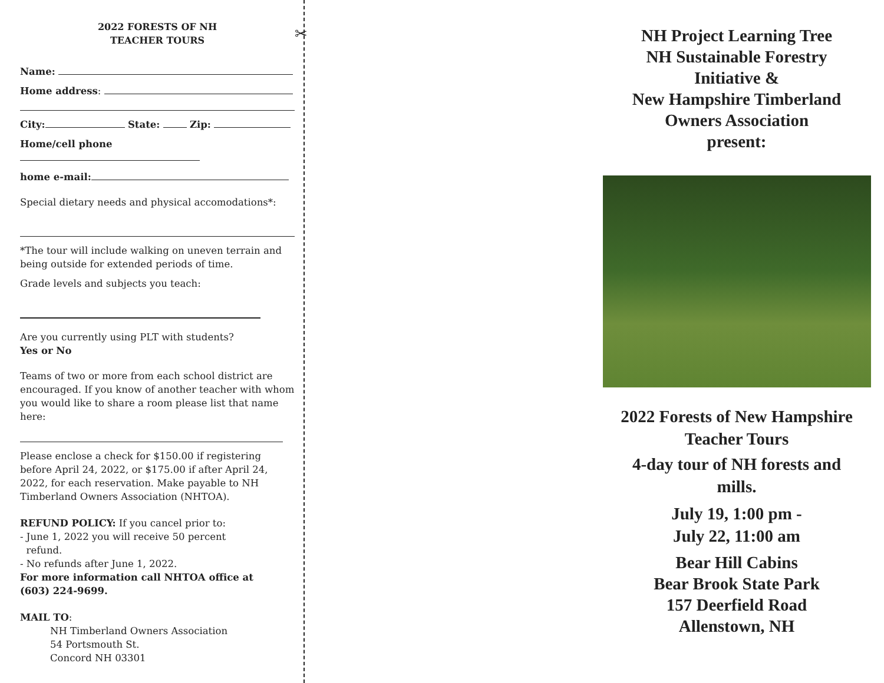2022 FORESTS OF NH
TEACHER TOURS
Name:
Home address:
City: State: Zip:
Home/cell phone
home e-mail:
Special dietary needs and physical accomodations*:
*The tour will include walking on uneven terrain and being outside for extended periods of time.
Grade levels and subjects you teach:
Are you currently using PLT with students?
Yes or No
Teams of two or more from each school district are encouraged. If you know of another teacher with whom you would like to share a room please list that name here:
Please enclose a check for $150.00 if registering before April 24, 2022, or $175.00 if after April 24, 2022, for each reservation. Make payable to NH Timberland Owners Association (NHTOA).
REFUND POLICY: If you cancel prior to:
- June 1, 2022 you will receive 50 percent
refund.
- No refunds after June 1, 2022.
For more information call NHTOA office at
(603) 224-9699.
MAIL TO:
NH Timberland Owners Association
54 Portsmouth St.
Concord NH 03301
✂
NH Project Learning Tree
NH Sustainable Forestry
Initiative &
New Hampshire Timberland
Owners Association
present:
2022 Forests of New Hampshire
Teacher Tours
4-day tour of NH forests and
mills.
July 19, 1:00 pm -
July 22, 11:00 am
Bear Hill Cabins
Bear Brook State Park
157 Deerfield Road
Allenstown, NH